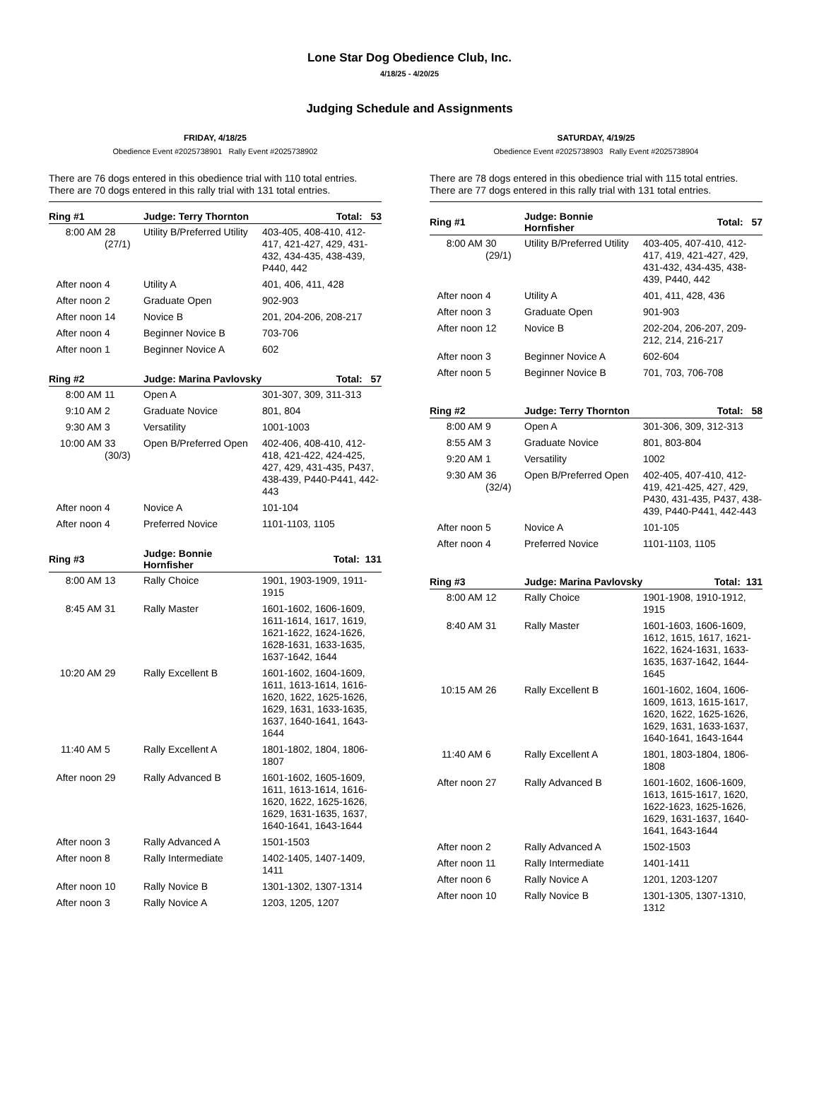Lone Star Dog Obedience Club, Inc.
4/18/25 - 4/20/25
Judging Schedule and Assignments
FRIDAY, 4/18/25
Obedience Event #2025738901 Rally Event #2025738902
There are 76 dogs entered in this obedience trial with 110 total entries. There are 70 dogs entered in this rally trial with 131 total entries.
| Ring #1 | | Judge: Terry Thornton | Total: 53 |
| --- | --- | --- | --- |
| 8:00 AM | 28 (27/1) | Utility B/Preferred Utility | 403-405, 408-410, 412-417, 421-427, 429, 431-432, 434-435, 438-439, P440, 442 |
| After noon | 4 | Utility A | 401, 406, 411, 428 |
| After noon | 2 | Graduate Open | 902-903 |
| After noon | 14 | Novice B | 201, 204-206, 208-217 |
| After noon | 4 | Beginner Novice B | 703-706 |
| After noon | 1 | Beginner Novice A | 602 |
| Ring #2 | | Judge: Marina Pavlovsky | Total: 57 |
| --- | --- | --- | --- |
| 8:00 AM | 11 | Open A | 301-307, 309, 311-313 |
| 9:10 AM | 2 | Graduate Novice | 801, 804 |
| 9:30 AM | 3 | Versatility | 1001-1003 |
| 10:00 AM | 33 (30/3) | Open B/Preferred Open | 402-406, 408-410, 412-418, 421-422, 424-425, 427, 429, 431-435, P437, 438-439, P440-P441, 442-443 |
| After noon | 4 | Novice A | 101-104 |
| After noon | 4 | Preferred Novice | 1101-1103, 1105 |
| Ring #3 | | Judge: Bonnie Hornfisher | Total: 131 |
| --- | --- | --- | --- |
| 8:00 AM | 13 | Rally Choice | 1901, 1903-1909, 1911-1915 |
| 8:45 AM | 31 | Rally Master | 1601-1602, 1606-1609, 1611-1614, 1617, 1619, 1621-1622, 1624-1626, 1628-1631, 1633-1635, 1637-1642, 1644 |
| 10:20 AM | 29 | Rally Excellent B | 1601-1602, 1604-1609, 1611, 1613-1614, 1616-1620, 1622, 1625-1626, 1629, 1631, 1633-1635, 1637, 1640-1641, 1643-1644 |
| 11:40 AM | 5 | Rally Excellent A | 1801-1802, 1804, 1806-1807 |
| After noon | 29 | Rally Advanced B | 1601-1602, 1605-1609, 1611, 1613-1614, 1616-1620, 1622, 1625-1626, 1629, 1631-1635, 1637, 1640-1641, 1643-1644 |
| After noon | 3 | Rally Advanced A | 1501-1503 |
| After noon | 8 | Rally Intermediate | 1402-1405, 1407-1409, 1411 |
| After noon | 10 | Rally Novice B | 1301-1302, 1307-1314 |
| After noon | 3 | Rally Novice A | 1203, 1205, 1207 |
SATURDAY, 4/19/25
Obedience Event #2025738903 Rally Event #2025738904
There are 78 dogs entered in this obedience trial with 115 total entries. There are 77 dogs entered in this rally trial with 131 total entries.
| Ring #1 | | Judge: Bonnie Hornfisher | Total: 57 |
| --- | --- | --- | --- |
| 8:00 AM | 30 (29/1) | Utility B/Preferred Utility | 403-405, 407-410, 412-417, 419, 421-427, 429, 431-432, 434-435, 438-439, P440, 442 |
| After noon | 4 | Utility A | 401, 411, 428, 436 |
| After noon | 3 | Graduate Open | 901-903 |
| After noon | 12 | Novice B | 202-204, 206-207, 209-212, 214, 216-217 |
| After noon | 3 | Beginner Novice A | 602-604 |
| After noon | 5 | Beginner Novice B | 701, 703, 706-708 |
| Ring #2 | | Judge: Terry Thornton | Total: 58 |
| --- | --- | --- | --- |
| 8:00 AM | 9 | Open A | 301-306, 309, 312-313 |
| 8:55 AM | 3 | Graduate Novice | 801, 803-804 |
| 9:20 AM | 1 | Versatility | 1002 |
| 9:30 AM | 36 (32/4) | Open B/Preferred Open | 402-405, 407-410, 412-419, 421-425, 427, 429, P430, 431-435, P437, 438-439, P440-P441, 442-443 |
| After noon | 5 | Novice A | 101-105 |
| After noon | 4 | Preferred Novice | 1101-1103, 1105 |
| Ring #3 | | Judge: Marina Pavlovsky | Total: 131 |
| --- | --- | --- | --- |
| 8:00 AM | 12 | Rally Choice | 1901-1908, 1910-1912, 1915 |
| 8:40 AM | 31 | Rally Master | 1601-1603, 1606-1609, 1612, 1615, 1617, 1621-1622, 1624-1631, 1633-1635, 1637-1642, 1644-1645 |
| 10:15 AM | 26 | Rally Excellent B | 1601-1602, 1604, 1606-1609, 1613, 1615-1617, 1620, 1622, 1625-1626, 1629, 1631, 1633-1637, 1640-1641, 1643-1644 |
| 11:40 AM | 6 | Rally Excellent A | 1801, 1803-1804, 1806-1808 |
| After noon | 27 | Rally Advanced B | 1601-1602, 1606-1609, 1613, 1615-1617, 1620, 1622-1623, 1625-1626, 1629, 1631-1637, 1640-1641, 1643-1644 |
| After noon | 2 | Rally Advanced A | 1502-1503 |
| After noon | 11 | Rally Intermediate | 1401-1411 |
| After noon | 6 | Rally Novice A | 1201, 1203-1207 |
| After noon | 10 | Rally Novice B | 1301-1305, 1307-1310, 1312 |